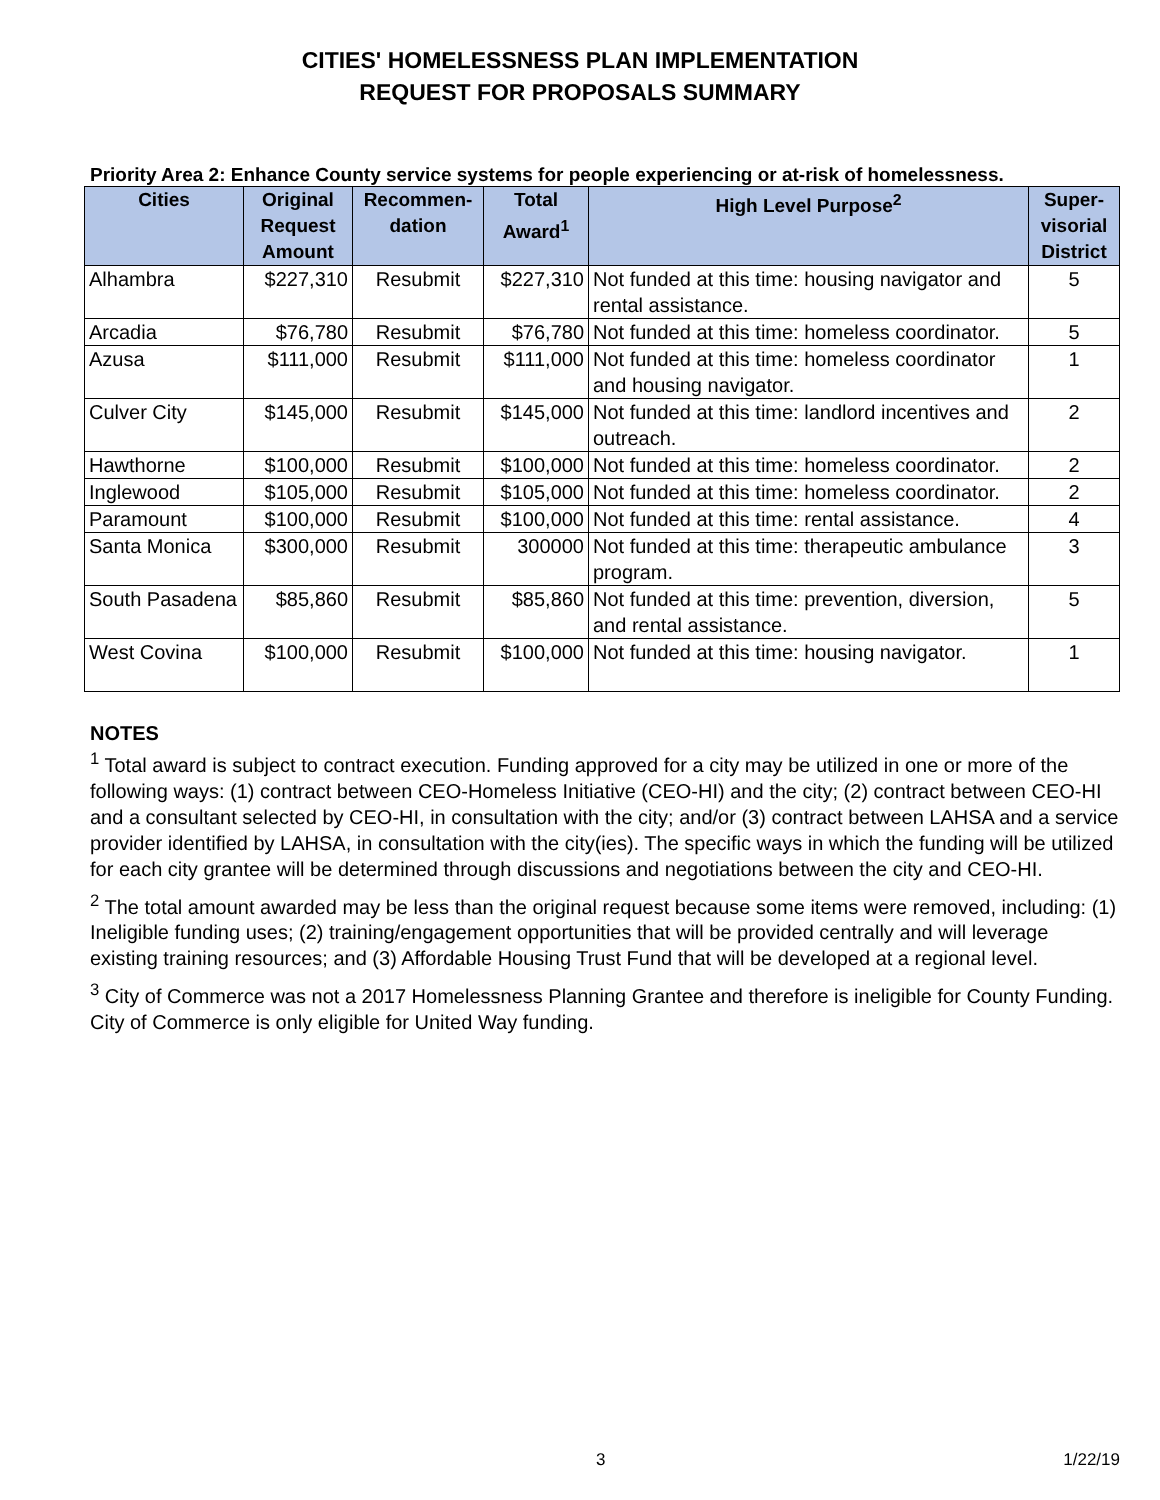CITIES' HOMELESSNESS PLAN IMPLEMENTATION
REQUEST FOR PROPOSALS SUMMARY
Priority Area 2: Enhance County service systems for people experiencing or at-risk of homelessness.
| Cities | Original Request Amount | Recommen-dation | Total Award<sup>1</sup> | High Level Purpose<sup>2</sup> | Super-visorial District |
| --- | --- | --- | --- | --- | --- |
| Alhambra | $227,310 | Resubmit | $227,310 | Not funded at this time: housing navigator and rental assistance. | 5 |
| Arcadia | $76,780 | Resubmit | $76,780 | Not funded at this time: homeless coordinator. | 5 |
| Azusa | $111,000 | Resubmit | $111,000 | Not funded at this time: homeless coordinator and housing navigator. | 1 |
| Culver City | $145,000 | Resubmit | $145,000 | Not funded at this time: landlord incentives and outreach. | 2 |
| Hawthorne | $100,000 | Resubmit | $100,000 | Not funded at this time: homeless coordinator. | 2 |
| Inglewood | $105,000 | Resubmit | $105,000 | Not funded at this time: homeless coordinator. | 2 |
| Paramount | $100,000 | Resubmit | $100,000 | Not funded at this time: rental assistance. | 4 |
| Santa Monica | $300,000 | Resubmit | 300000 | Not funded at this time: therapeutic ambulance program. | 3 |
| South Pasadena | $85,860 | Resubmit | $85,860 | Not funded at this time: prevention, diversion, and rental assistance. | 5 |
| West Covina | $100,000 | Resubmit | $100,000 | Not funded at this time: housing navigator. | 1 |
NOTES
<sup>1</sup> Total award is subject to contract execution. Funding approved for a city may be utilized in one or more of the following ways: (1) contract between CEO-Homeless Initiative (CEO-HI) and the city; (2) contract between CEO-HI and a consultant selected by CEO-HI, in consultation with the city; and/or (3) contract between LAHSA and a service provider identified by LAHSA, in consultation with the city(ies). The specific ways in which the funding will be utilized for each city grantee will be determined through discussions and negotiations between the city and CEO-HI.
<sup>2</sup> The total amount awarded may be less than the original request because some items were removed, including: (1) Ineligible funding uses; (2) training/engagement opportunities that will be provided centrally and will leverage existing training resources; and (3) Affordable Housing Trust Fund that will be developed at a regional level.
<sup>3</sup> City of Commerce was not a 2017 Homelessness Planning Grantee and therefore is ineligible for County Funding. City of Commerce is only eligible for United Way funding.
3 1/22/19